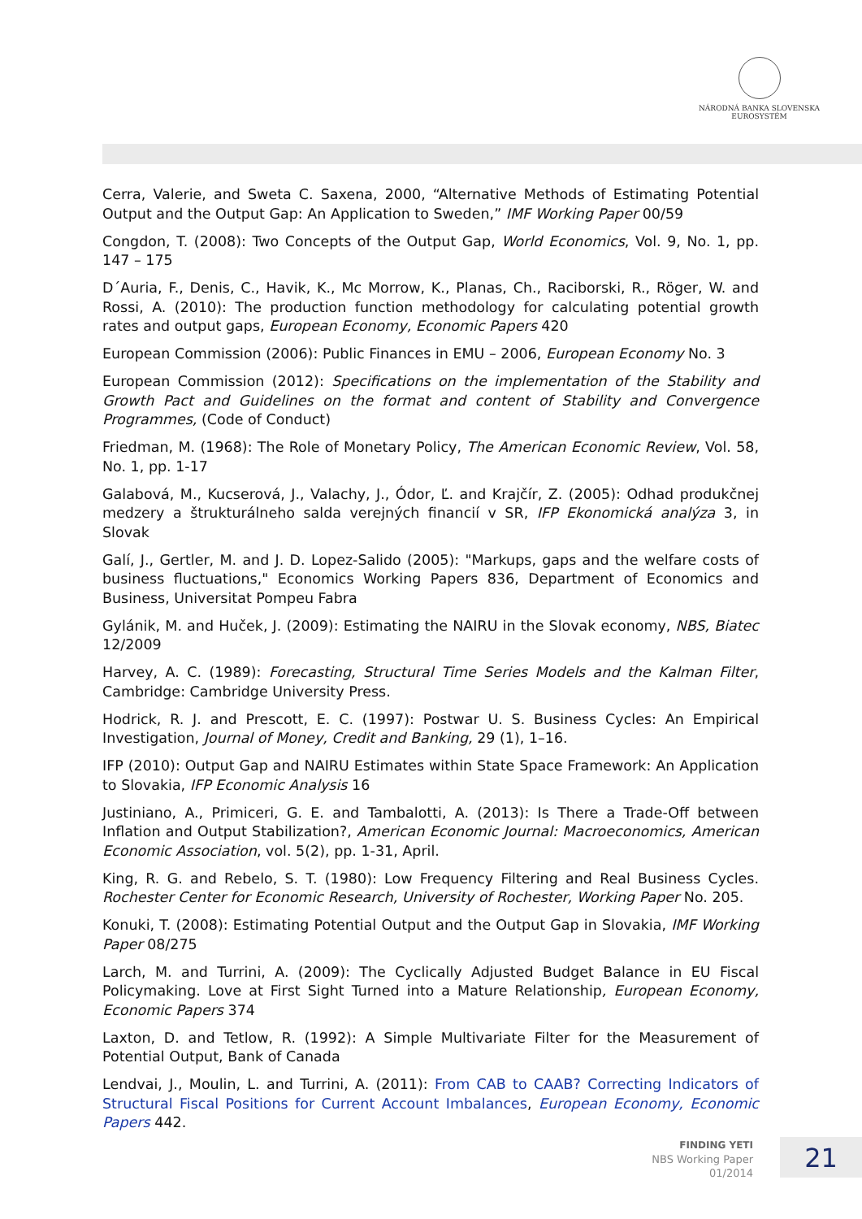NÁRODNÁ BANKA SLOVENSKA
EUROSYSTÉM
Cerra, Valerie, and Sweta C. Saxena, 2000, “Alternative Methods of Estimating Potential Output and the Output Gap: An Application to Sweden,” IMF Working Paper 00/59
Congdon, T. (2008): Two Concepts of the Output Gap, World Economics, Vol. 9, No. 1, pp. 147 – 175
D´Auria, F., Denis, C., Havik, K., Mc Morrow, K., Planas, Ch., Raciborski, R., Röger, W. and Rossi, A. (2010): The production function methodology for calculating potential growth rates and output gaps, European Economy, Economic Papers 420
European Commission (2006): Public Finances in EMU – 2006, European Economy No. 3
European Commission (2012): Specifications on the implementation of the Stability and Growth Pact and Guidelines on the format and content of Stability and Convergence Programmes, (Code of Conduct)
Friedman, M. (1968): The Role of Monetary Policy, The American Economic Review, Vol. 58, No. 1, pp. 1-17
Galabová, M., Kucserová, J., Valachy, J., Ódor, Ľ. and Krajčír, Z. (2005): Odhad produkčnej medzery a štrukturálneho salda verejných financií v SR, IFP Ekonomická analýza 3, in Slovak
Galí, J., Gertler, M. and J. D. Lopez-Salido (2005): "Markups, gaps and the welfare costs of business fluctuations," Economics Working Papers 836, Department of Economics and Business, Universitat Pompeu Fabra
Gylánik, M. and Huček, J. (2009): Estimating the NAIRU in the Slovak economy, NBS, Biatec 12/2009
Harvey, A. C. (1989): Forecasting, Structural Time Series Models and the Kalman Filter, Cambridge: Cambridge University Press.
Hodrick, R. J. and Prescott, E. C. (1997): Postwar U. S. Business Cycles: An Empirical Investigation, Journal of Money, Credit and Banking, 29 (1), 1–16.
IFP (2010): Output Gap and NAIRU Estimates within State Space Framework: An Application to Slovakia, IFP Economic Analysis 16
Justiniano, A., Primiceri, G. E. and Tambalotti, A. (2013): Is There a Trade-Off between Inflation and Output Stabilization?, American Economic Journal: Macroeconomics, American Economic Association, vol. 5(2), pp. 1-31, April.
King, R. G. and Rebelo, S. T. (1980): Low Frequency Filtering and Real Business Cycles. Rochester Center for Economic Research, University of Rochester, Working Paper No. 205.
Konuki, T. (2008): Estimating Potential Output and the Output Gap in Slovakia, IMF Working Paper 08/275
Larch, M. and Turrini, A. (2009): The Cyclically Adjusted Budget Balance in EU Fiscal Policymaking. Love at First Sight Turned into a Mature Relationship, European Economy, Economic Papers 374
Laxton, D. and Tetlow, R. (1992): A Simple Multivariate Filter for the Measurement of Potential Output, Bank of Canada
Lendvai, J., Moulin, L. and Turrini, A. (2011): From CAB to CAAB? Correcting Indicators of Structural Fiscal Positions for Current Account Imbalances, European Economy, Economic Papers 442.
FINDING YETI
NBS Working Paper
01/2014
21